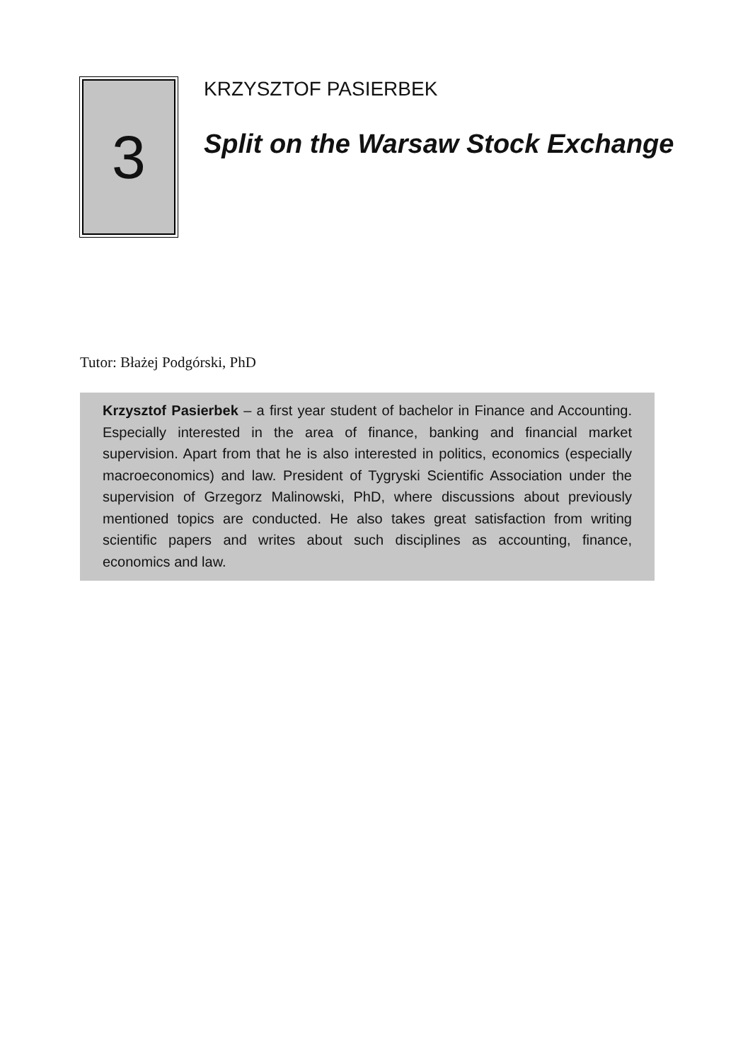3
KRZYSZTOF PASIERBEK
Split on the Warsaw Stock Exchange
Tutor: Błażej Podgórski, PhD
Krzysztof Pasierbek – a first year student of bachelor in Finance and Accounting. Especially interested in the area of finance, banking and financial market supervision. Apart from that he is also interested in politics, economics (especially macroeconomics) and law. President of Tygryski Scientific Association under the supervision of Grzegorz Malinowski, PhD, where discussions about previously mentioned topics are conducted. He also takes great satisfaction from writing scientific papers and writes about such disciplines as accounting, finance, economics and law.